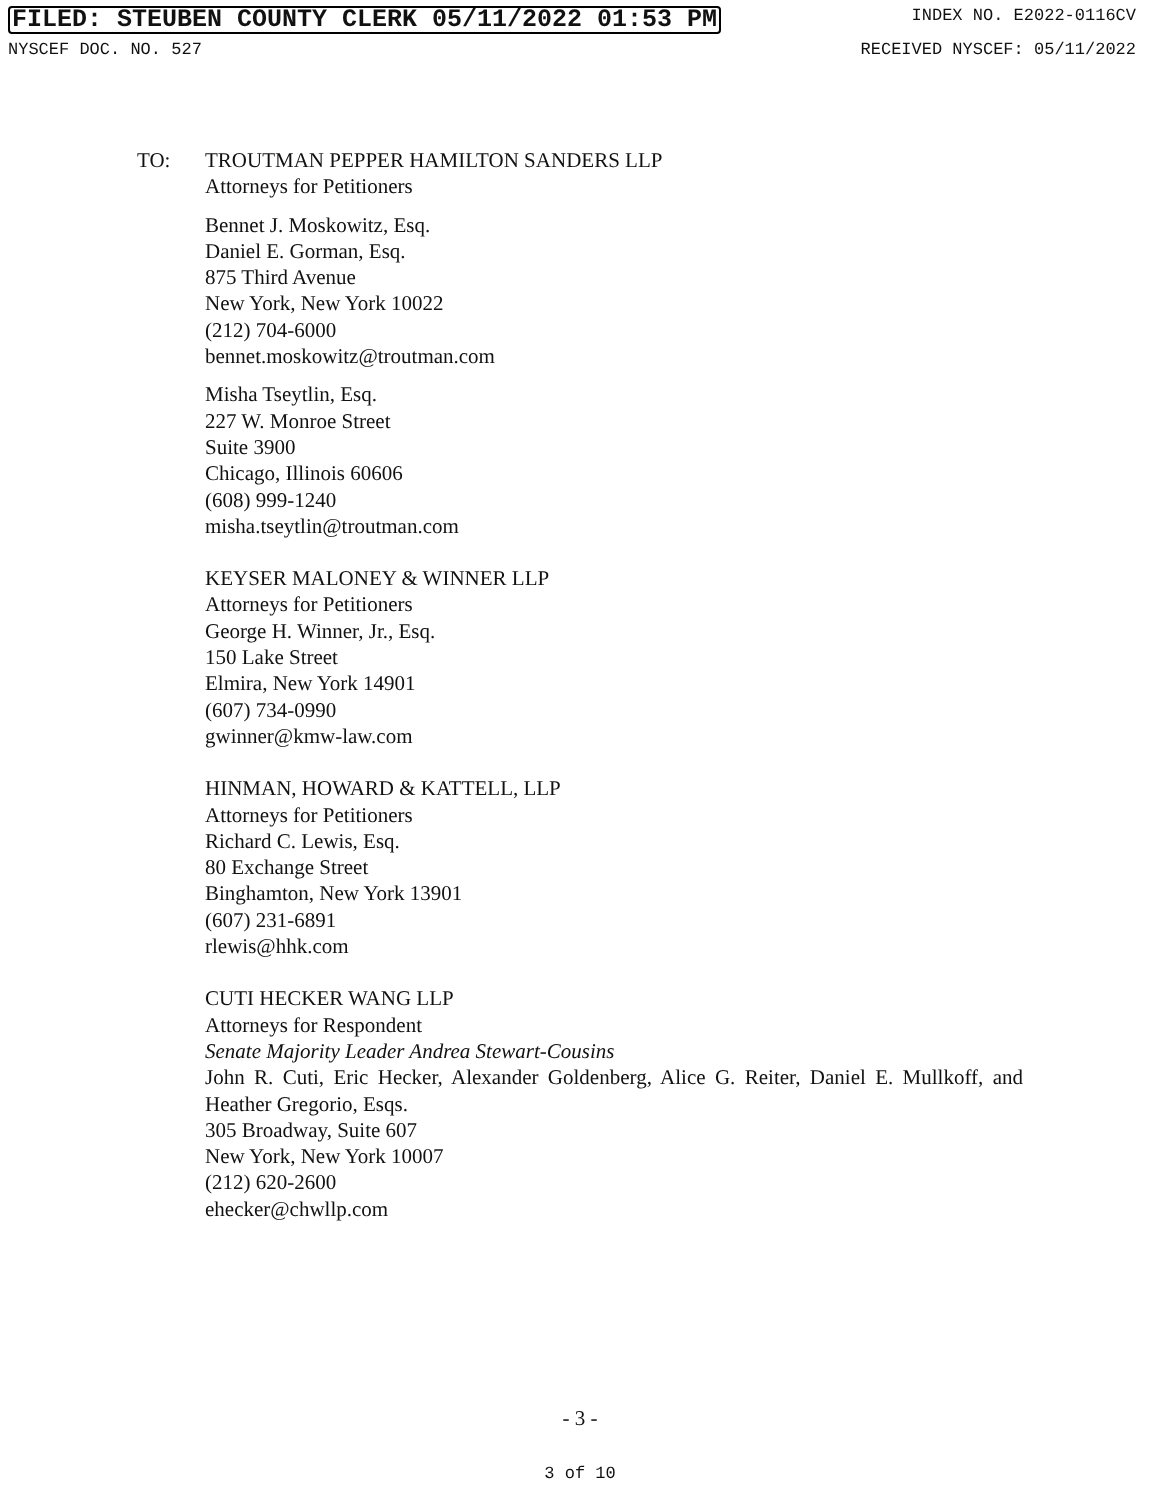FILED: STEUBEN COUNTY CLERK 05/11/2022 01:53 PM INDEX NO. E2022-0116CV
NYSCEF DOC. NO. 527 RECEIVED NYSCEF: 05/11/2022
TO: TROUTMAN PEPPER HAMILTON SANDERS LLP
Attorneys for Petitioners
Bennet J. Moskowitz, Esq.
Daniel E. Gorman, Esq.
875 Third Avenue
New York, New York 10022
(212) 704-6000
bennet.moskowitz@troutman.com
Misha Tseytlin, Esq.
227 W. Monroe Street
Suite 3900
Chicago, Illinois 60606
(608) 999-1240
misha.tseytlin@troutman.com
KEYSER MALONEY & WINNER LLP
Attorneys for Petitioners
George H. Winner, Jr., Esq.
150 Lake Street
Elmira, New York 14901
(607) 734-0990
gwinner@kmw-law.com
HINMAN, HOWARD & KATTELL, LLP
Attorneys for Petitioners
Richard C. Lewis, Esq.
80 Exchange Street
Binghamton, New York 13901
(607) 231-6891
rlewis@hhk.com
CUTI HECKER WANG LLP
Attorneys for Respondent
Senate Majority Leader Andrea Stewart-Cousins
John R. Cuti, Eric Hecker, Alexander Goldenberg, Alice G. Reiter, Daniel E. Mullkoff, and Heather Gregorio, Esqs.
305 Broadway, Suite 607
New York, New York 10007
(212) 620-2600
ehecker@chwllp.com
- 3 -
3 of 10